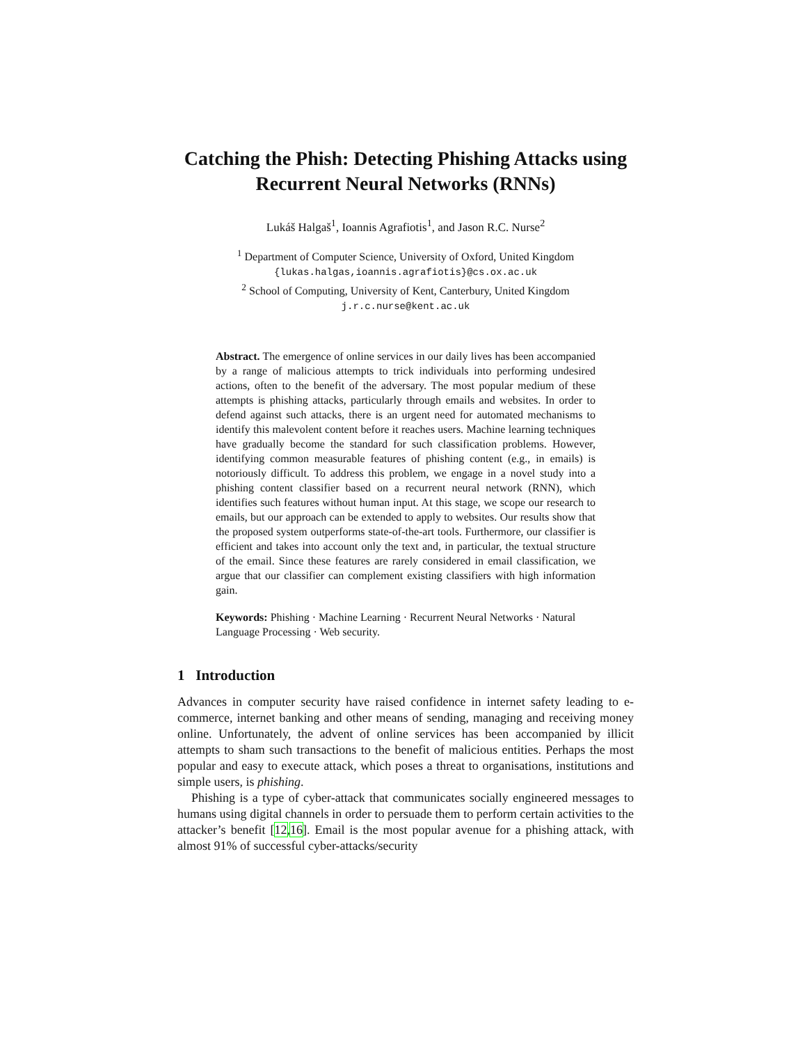Catching the Phish: Detecting Phishing Attacks using Recurrent Neural Networks (RNNs)
Lukáš Halgaš<sup>1</sup>, Ioannis Agrafiotis<sup>1</sup>, and Jason R.C. Nurse<sup>2</sup>
<sup>1</sup> Department of Computer Science, University of Oxford, United Kingdom
{lukas.halgas,ioannis.agrafiotis}@cs.ox.ac.uk
<sup>2</sup> School of Computing, University of Kent, Canterbury, United Kingdom
j.r.c.nurse@kent.ac.uk
Abstract. The emergence of online services in our daily lives has been accompanied by a range of malicious attempts to trick individuals into performing undesired actions, often to the benefit of the adversary. The most popular medium of these attempts is phishing attacks, particularly through emails and websites. In order to defend against such attacks, there is an urgent need for automated mechanisms to identify this malevolent content before it reaches users. Machine learning techniques have gradually become the standard for such classification problems. However, identifying common measurable features of phishing content (e.g., in emails) is notoriously difficult. To address this problem, we engage in a novel study into a phishing content classifier based on a recurrent neural network (RNN), which identifies such features without human input. At this stage, we scope our research to emails, but our approach can be extended to apply to websites. Our results show that the proposed system outperforms state-of-the-art tools. Furthermore, our classifier is efficient and takes into account only the text and, in particular, the textual structure of the email. Since these features are rarely considered in email classification, we argue that our classifier can complement existing classifiers with high information gain.
Keywords: Phishing · Machine Learning · Recurrent Neural Networks · Natural Language Processing · Web security.
1 Introduction
Advances in computer security have raised confidence in internet safety leading to e-commerce, internet banking and other means of sending, managing and receiving money online. Unfortunately, the advent of online services has been accompanied by illicit attempts to sham such transactions to the benefit of malicious entities. Perhaps the most popular and easy to execute attack, which poses a threat to organisations, institutions and simple users, is phishing.
Phishing is a type of cyber-attack that communicates socially engineered messages to humans using digital channels in order to persuade them to perform certain activities to the attacker’s benefit [12,16]. Email is the most popular avenue for a phishing attack, with almost 91% of successful cyber-attacks/security